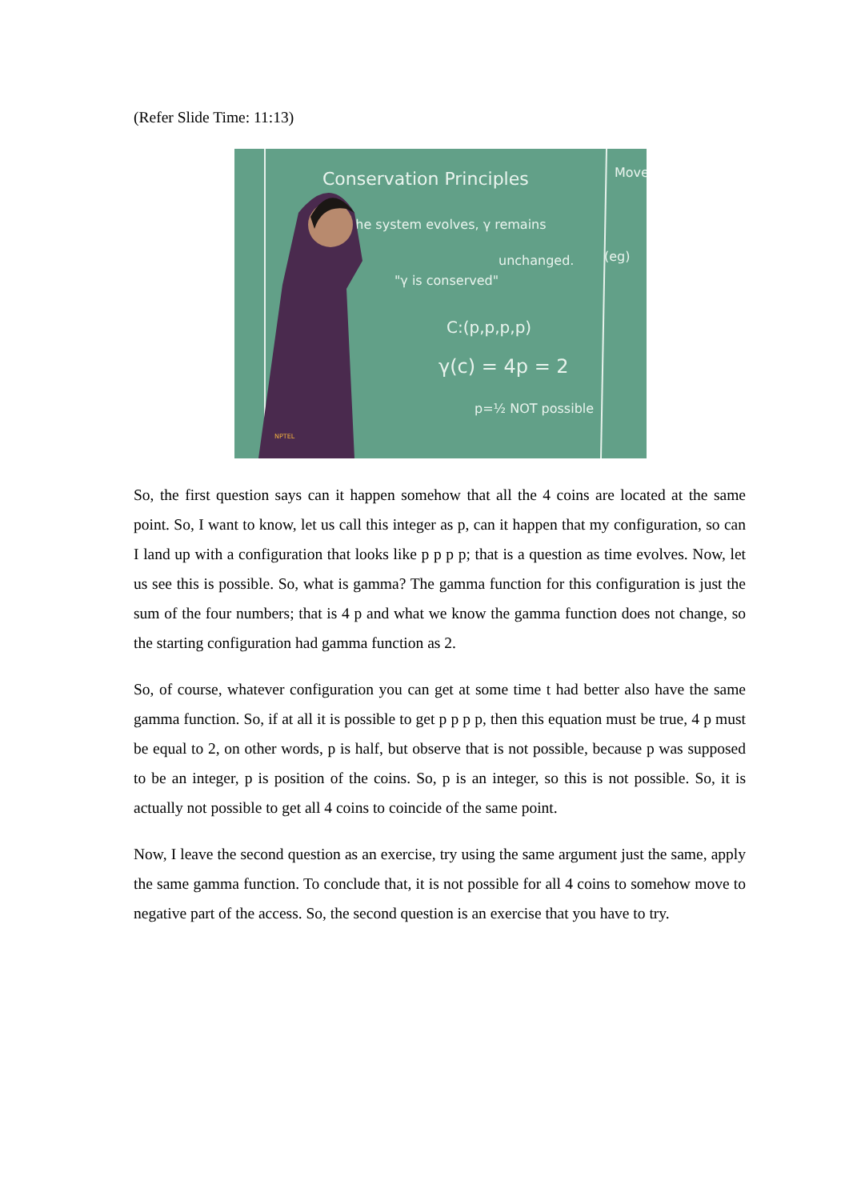(Refer Slide Time: 11:13)
Conservation Principles
the system evolves, γ remains
unchanged.
"γ is conserved"
C:(p,p,p,p)
γ(c) = 4p = 2
p=½ NOT possible
Move
(eg)
NPTEL
So, the first question says can it happen somehow that all the 4 coins are located at the same point. So, I want to know, let us call this integer as p, can it happen that my configuration, so can I land up with a configuration that looks like p p p p; that is a question as time evolves. Now, let us see this is possible. So, what is gamma? The gamma function for this configuration is just the sum of the four numbers; that is 4 p and what we know the gamma function does not change, so the starting configuration had gamma function as 2.
So, of course, whatever configuration you can get at some time t had better also have the same gamma function. So, if at all it is possible to get p p p p, then this equation must be true, 4 p must be equal to 2, on other words, p is half, but observe that is not possible, because p was supposed to be an integer, p is position of the coins. So, p is an integer, so this is not possible. So, it is actually not possible to get all 4 coins to coincide of the same point.
Now, I leave the second question as an exercise, try using the same argument just the same, apply the same gamma function. To conclude that, it is not possible for all 4 coins to somehow move to negative part of the access. So, the second question is an exercise that you have to try.